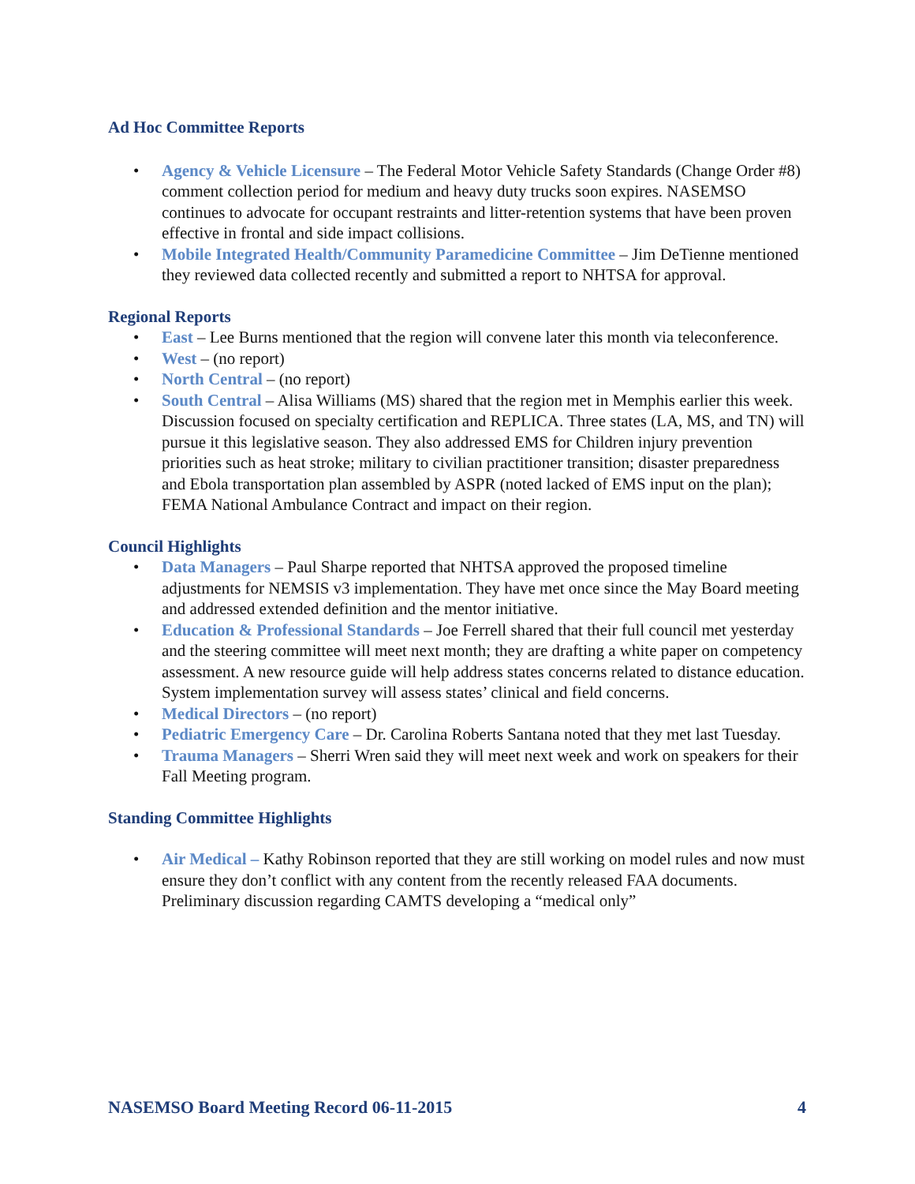Ad Hoc Committee Reports
• Agency & Vehicle Licensure – The Federal Motor Vehicle Safety Standards (Change Order #8) comment collection period for medium and heavy duty trucks soon expires. NASEMSO continues to advocate for occupant restraints and litter-retention systems that have been proven effective in frontal and side impact collisions.
• Mobile Integrated Health/Community Paramedicine Committee – Jim DeTienne mentioned they reviewed data collected recently and submitted a report to NHTSA for approval.
Regional Reports
• East – Lee Burns mentioned that the region will convene later this month via teleconference.
• West – (no report)
• North Central – (no report)
• South Central – Alisa Williams (MS) shared that the region met in Memphis earlier this week. Discussion focused on specialty certification and REPLICA. Three states (LA, MS, and TN) will pursue it this legislative season. They also addressed EMS for Children injury prevention priorities such as heat stroke; military to civilian practitioner transition; disaster preparedness and Ebola transportation plan assembled by ASPR (noted lacked of EMS input on the plan); FEMA National Ambulance Contract and impact on their region.
Council Highlights
• Data Managers – Paul Sharpe reported that NHTSA approved the proposed timeline adjustments for NEMSIS v3 implementation. They have met once since the May Board meeting and addressed extended definition and the mentor initiative.
• Education & Professional Standards – Joe Ferrell shared that their full council met yesterday and the steering committee will meet next month; they are drafting a white paper on competency assessment. A new resource guide will help address states concerns related to distance education. System implementation survey will assess states’ clinical and field concerns.
• Medical Directors – (no report)
• Pediatric Emergency Care – Dr. Carolina Roberts Santana noted that they met last Tuesday.
• Trauma Managers – Sherri Wren said they will meet next week and work on speakers for their Fall Meeting program.
Standing Committee Highlights
• Air Medical – Kathy Robinson reported that they are still working on model rules and now must ensure they don’t conflict with any content from the recently released FAA documents. Preliminary discussion regarding CAMTS developing a “medical only”
NASEMSO Board Meeting Record 06-11-2015 4